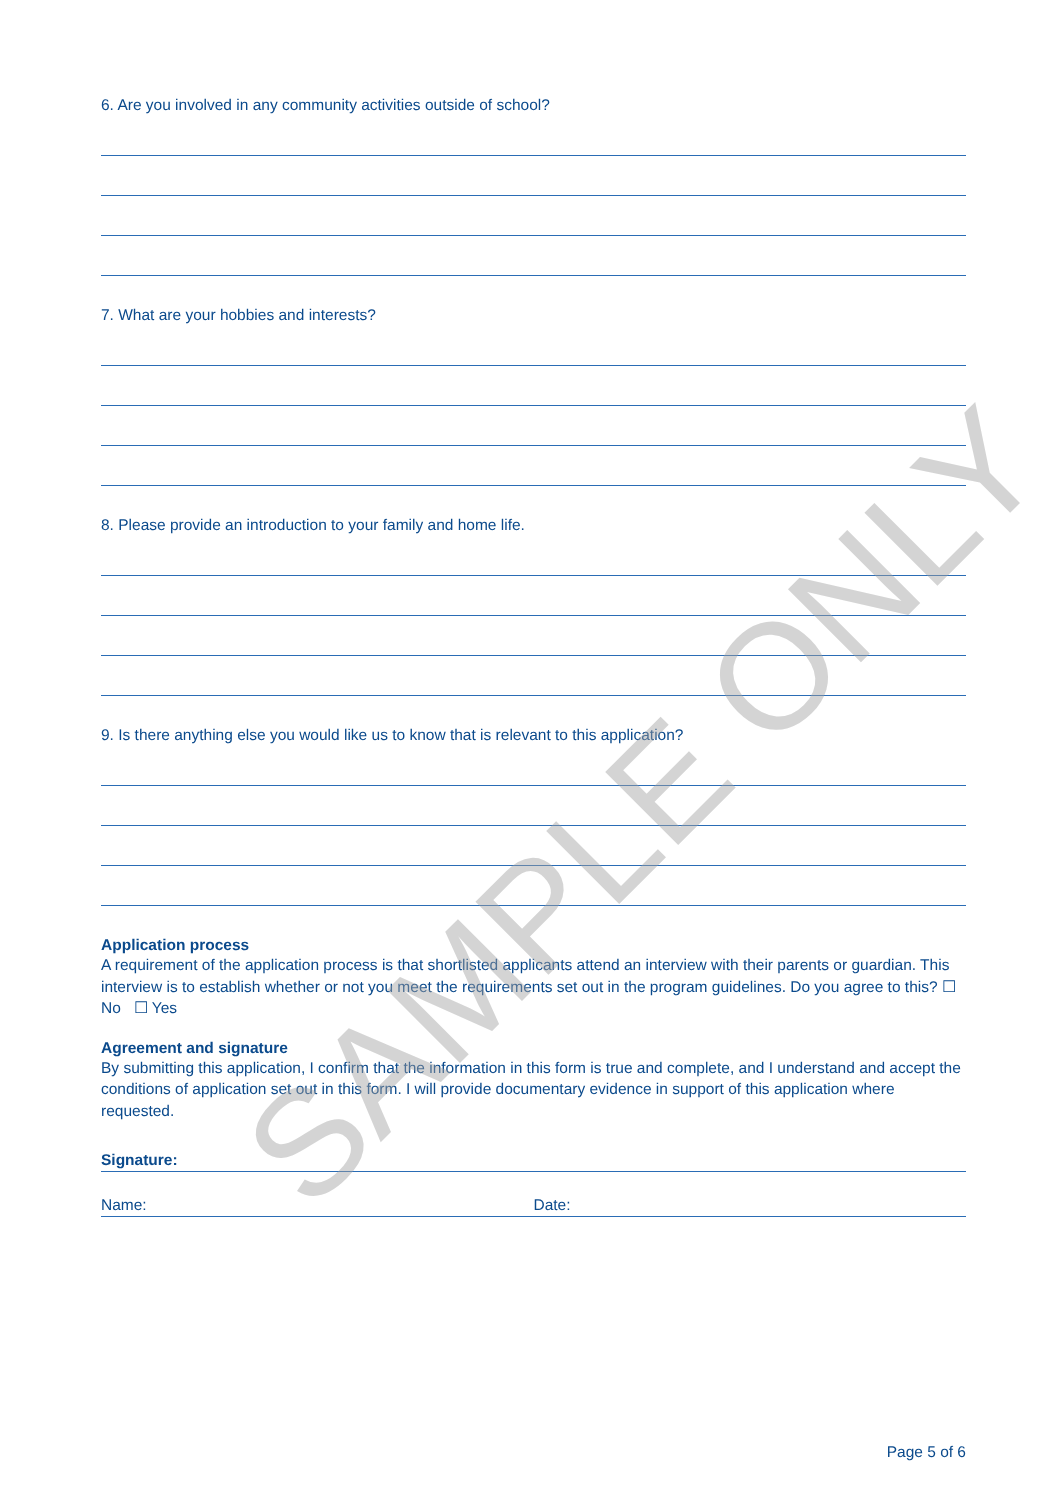6. Are you involved in any community activities outside of school?
7. What are your hobbies and interests?
8. Please provide an introduction to your family and home life.
9. Is there anything else you would like us to know that is relevant to this application?
Application process
A requirement of the application process is that shortlisted applicants attend an interview with their parents or guardian. This interview is to establish whether or not you meet the requirements set out in the program guidelines. Do you agree to this? ☐ No ☐ Yes
Agreement and signature
By submitting this application, I confirm that the information in this form is true and complete, and I understand and accept the conditions of application set out in this form. I will provide documentary evidence in support of this application where requested.
Signature:
Name: Date:
Page 5 of 6
SAMPLE ONLY